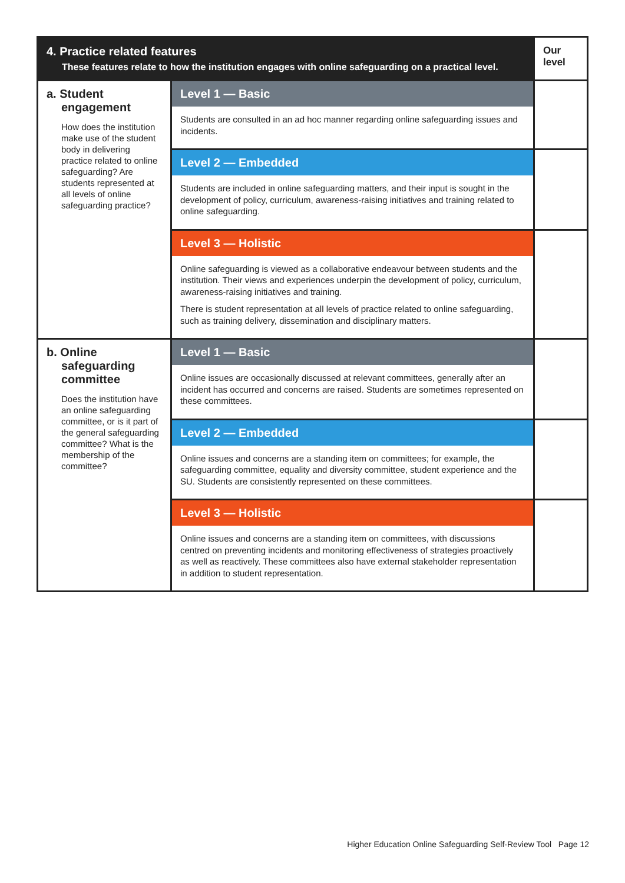| 4. Practice related features These features relate to how the institution engages with online safeguarding on a practical level. | | Our level |
| --- | --- | --- |
| a. Student engagement How does the institution make use of the student body in delivering practice related to online safeguarding? Are students represented at all levels of online safeguarding practice? | Level 1 — Basic | |
| | Students are consulted in an ad hoc manner regarding online safeguarding issues and incidents. | |
| | Level 2 — Embedded | |
| | Students are included in online safeguarding matters, and their input is sought in the development of policy, curriculum, awareness-raising initiatives and training related to online safeguarding. | |
| | Level 3 — Holistic | |
| | Online safeguarding is viewed as a collaborative endeavour between students and the institution. Their views and experiences underpin the development of policy, curriculum, awareness-raising initiatives and training. There is student representation at all levels of practice related to online safeguarding, such as training delivery, dissemination and disciplinary matters. | |
| b. Online safeguarding committee Does the institution have an online safeguarding committee, or is it part of the general safeguarding committee? What is the membership of the committee? | Level 1 — Basic | |
| | Online issues are occasionally discussed at relevant committees, generally after an incident has occurred and concerns are raised. Students are sometimes represented on these committees. | |
| | Level 2 — Embedded | |
| | Online issues and concerns are a standing item on committees; for example, the safeguarding committee, equality and diversity committee, student experience and the SU. Students are consistently represented on these committees. | |
| | Level 3 — Holistic | |
| | Online issues and concerns are a standing item on committees, with discussions centred on preventing incidents and monitoring effectiveness of strategies proactively as well as reactively. These committees also have external stakeholder representation in addition to student representation. | |
Higher Education Online Safeguarding Self-Review Tool Page 12